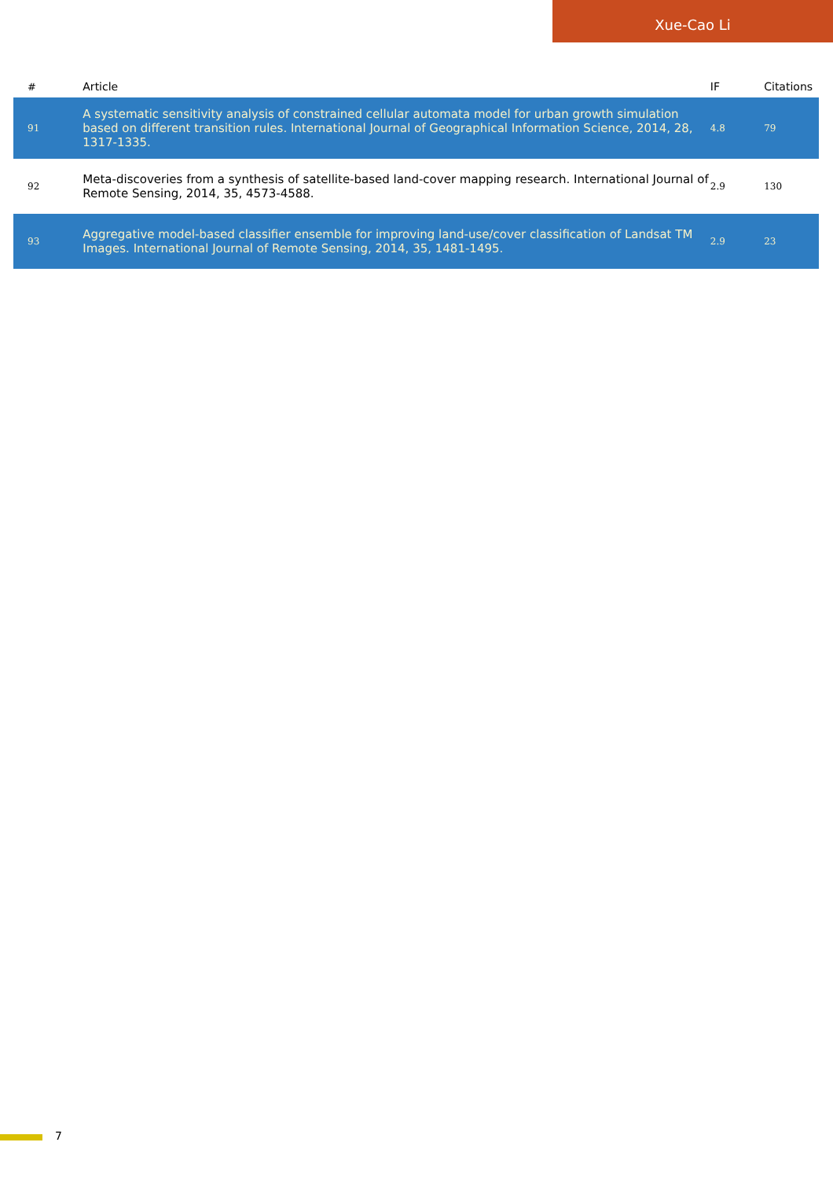Xue-Cao Li
| # | Article | IF | Citations |
| --- | --- | --- | --- |
| 91 | A systematic sensitivity analysis of constrained cellular automata model for urban growth simulation based on different transition rules. International Journal of Geographical Information Science, 2014, 28, 1317-1335. | 4.8 | 79 |
| 92 | Meta-discoveries from a synthesis of satellite-based land-cover mapping research. International Journal of Remote Sensing, 2014, 35, 4573-4588. | 2.9 | 130 |
| 93 | Aggregative model-based classifier ensemble for improving land-use/cover classification of Landsat TM Images. International Journal of Remote Sensing, 2014, 35, 1481-1495. | 2.9 | 23 |
7